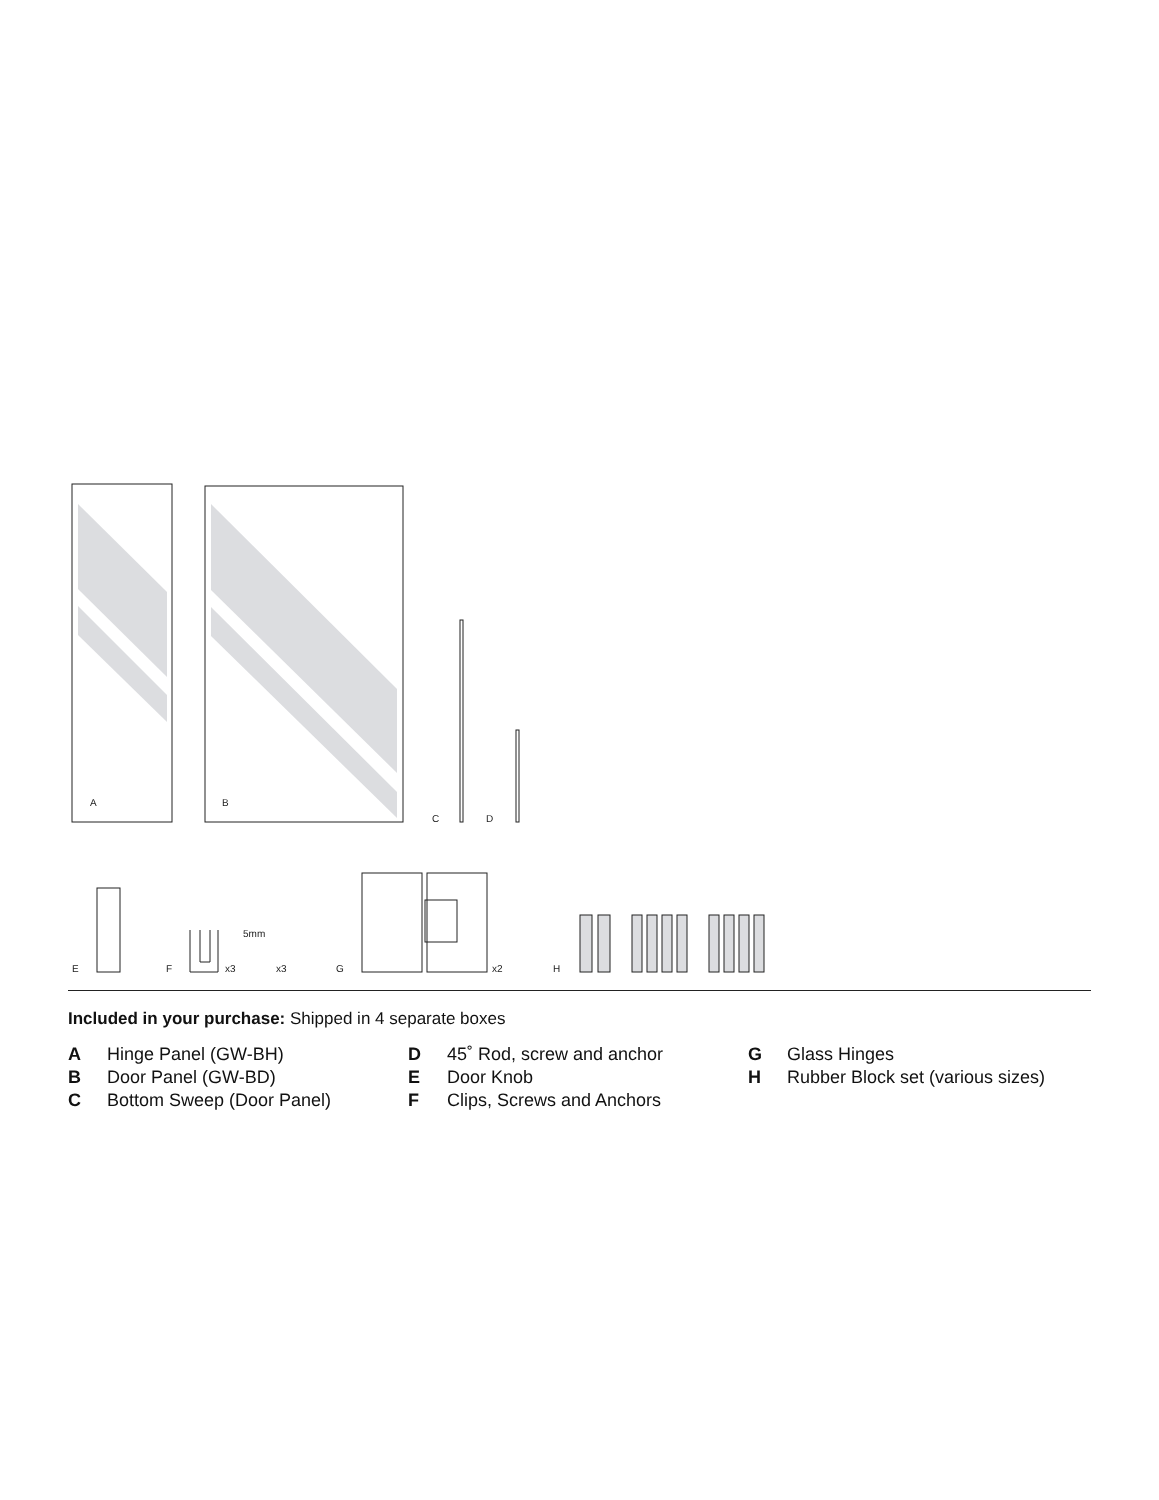A
B
C
D
E
F
x3
5mm
x3
G
x2
H
Included in your purchase: Shipped in 4 separate boxes
A Hinge Panel (GW-BH)
B Door Panel (GW-BD)
C Bottom Sweep (Door Panel)
D 45˚ Rod, screw and anchor
E Door Knob
F Clips, Screws and Anchors
G Glass Hinges
H Rubber Block set (various sizes)